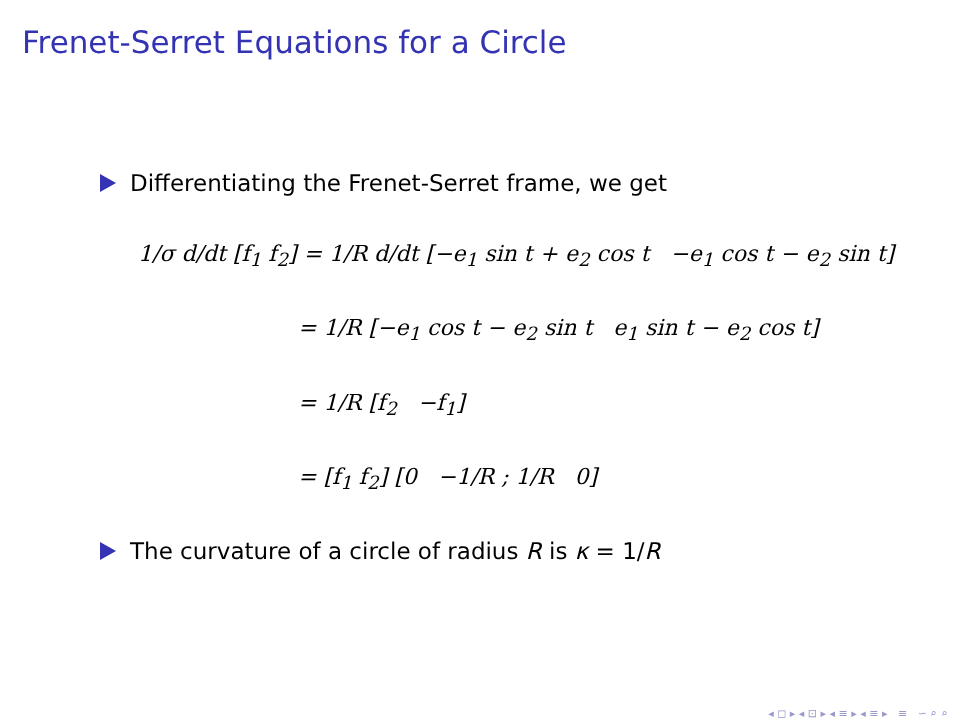Frenet-Serret Equations for a Circle
Differentiating the Frenet-Serret frame, we get
1/σ d/dt [f<sub>1</sub> f<sub>2</sub>] = 1/R d/dt [−e<sub>1</sub> sin t + e<sub>2</sub> cos t −e<sub>1</sub> cos t − e<sub>2</sub> sin t]
= 1/R [−e<sub>1</sub> cos t − e<sub>2</sub> sin t e<sub>1</sub> sin t − e<sub>2</sub> cos t]
= 1/R [f<sub>2</sub> −f<sub>1</sub>]
= [f<sub>1</sub> f<sub>2</sub>] [0 −1/R ; 1/R 0]
The curvature of a circle of radius R is κ = 1/R
◂ ◻ ▸ ◂ ⊡ ▸ ◂ ≡ ▸ ◂ ≡ ▸ ≡ ∽ ⌕ ⌕